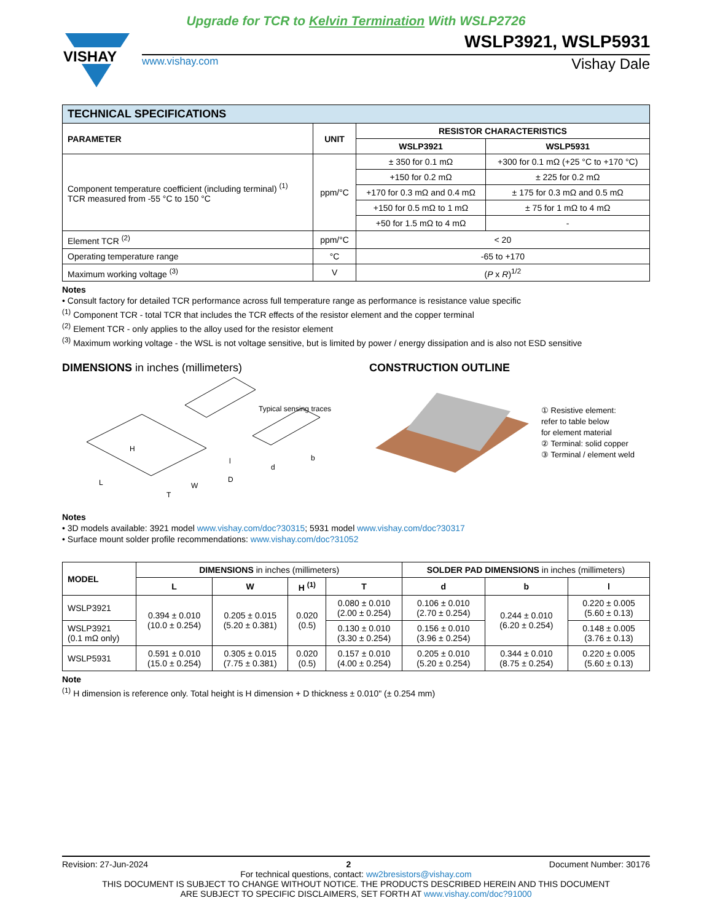Upgrade for TCR to Kelvin Termination With WSLP2726
VISHAY
WSLP3921, WSLP5931
www.vishay.com
Vishay Dale
| TECHNICAL SPECIFICATIONS | | | |
| PARAMETER | UNIT | RESISTOR CHARACTERISTICS | |
| | | WSLP3921 | WSLP5931 |
| Component temperature coefficient (including terminal) <sup>(1)</sup> TCR measured from -55 °C to 150 °C | ppm/°C | ± 350 for 0.1 mΩ | +300 for 0.1 mΩ (+25 °C to +170 °C) |
| | | +150 for 0.2 mΩ | ± 225 for 0.2 mΩ |
| | | +170 for 0.3 mΩ and 0.4 mΩ | ± 175 for 0.3 mΩ and 0.5 mΩ |
| | | +150 for 0.5 mΩ to 1 mΩ | ± 75 for 1 mΩ to 4 mΩ |
| | | +50 for 1.5 mΩ to 4 mΩ | - |
| Element TCR <sup>(2)</sup> | ppm/°C | < 20 | |
| Operating temperature range | °C | -65 to +170 | |
| Maximum working voltage <sup>(3)</sup> | V | ( P x R )<sup>1/2</sup> | |
Notes
• Consult factory for detailed TCR performance across full temperature range as performance is resistance value specific
<sup>(1)</sup> Component TCR - total TCR that includes the TCR effects of the resistor element and the copper terminal
<sup>(2)</sup> Element TCR - only applies to the alloy used for the resistor element
<sup>(3)</sup> Maximum working voltage - the WSL is not voltage sensitive, but is limited by power / energy dissipation and is also not ESD sensitive
DIMENSIONS in inches (millimeters)
Typical sensing traces
L
W
H
d
b
l
D
T
CONSTRUCTION OUTLINE
① Resistive element:
refer to table below
for element material
② Terminal: solid copper
③ Terminal / element weld
Notes
• 3D models available: 3921 model www.vishay.com/doc?30315; 5931 model www.vishay.com/doc?30317
• Surface mount solder profile recommendations: www.vishay.com/doc?31052
| MODEL | DIMENSIONS in inches (millimeters) | | | | SOLDER PAD DIMENSIONS in inches (millimeters) | | |
| --- | --- | --- | --- | --- | --- | --- | --- |
| | L | W | H <sup>(1)</sup> | T | d | b | l |
| WSLP3921 | 0.394 ± 0.010 (10.0 ± 0.254) | 0.205 ± 0.015 (5.20 ± 0.381) | 0.020 (0.5) | 0.080 ± 0.010 (2.00 ± 0.254) | 0.106 ± 0.010 (2.70 ± 0.254) | 0.244 ± 0.010 (6.20 ± 0.254) | 0.220 ± 0.005 (5.60 ± 0.13) |
| WSLP3921 (0.1 mΩ only) | | | | 0.130 ± 0.010 (3.30 ± 0.254) | 0.156 ± 0.010 (3.96 ± 0.254) | | 0.148 ± 0.005 (3.76 ± 0.13) |
| WSLP5931 | 0.591 ± 0.010 (15.0 ± 0.254) | 0.305 ± 0.015 (7.75 ± 0.381) | 0.020 (0.5) | 0.157 ± 0.010 (4.00 ± 0.254) | 0.205 ± 0.010 (5.20 ± 0.254) | 0.344 ± 0.010 (8.75 ± 0.254) | 0.220 ± 0.005 (5.60 ± 0.13) |
Note
<sup>(1)</sup> H dimension is reference only. Total height is H dimension + D thickness ± 0.010" (± 0.254 mm)
Revision: 27-Jun-2024 2 Document Number: 30176
For technical questions, contact: ww2bresistors@vishay.com
THIS DOCUMENT IS SUBJECT TO CHANGE WITHOUT NOTICE. THE PRODUCTS DESCRIBED HEREIN AND THIS DOCUMENT
ARE SUBJECT TO SPECIFIC DISCLAIMERS, SET FORTH AT www.vishay.com/doc?91000